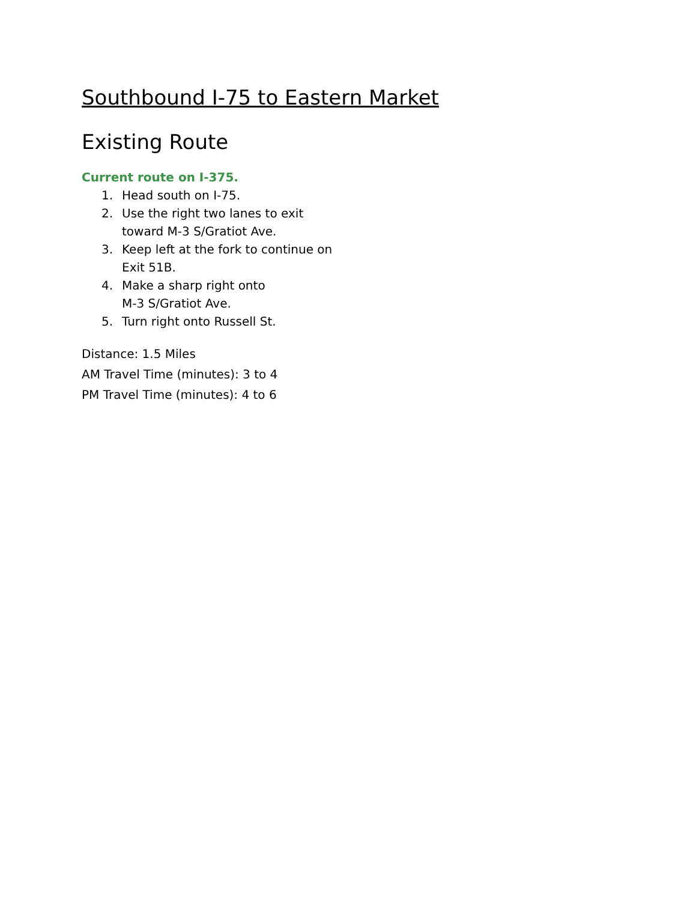Southbound I-75 to Eastern Market
Existing Route
Current route on I-375.
1. Head south on I-75.
2. Use the right two lanes to exit
toward M-3 S/Gratiot Ave.
3. Keep left at the fork to continue on
Exit 51B.
4. Make a sharp right onto
M-3 S/Gratiot Ave.
5. Turn right onto Russell St.
Distance: 1.5 Miles
AM Travel Time (minutes): 3 to 4
PM Travel Time (minutes): 4 to 6